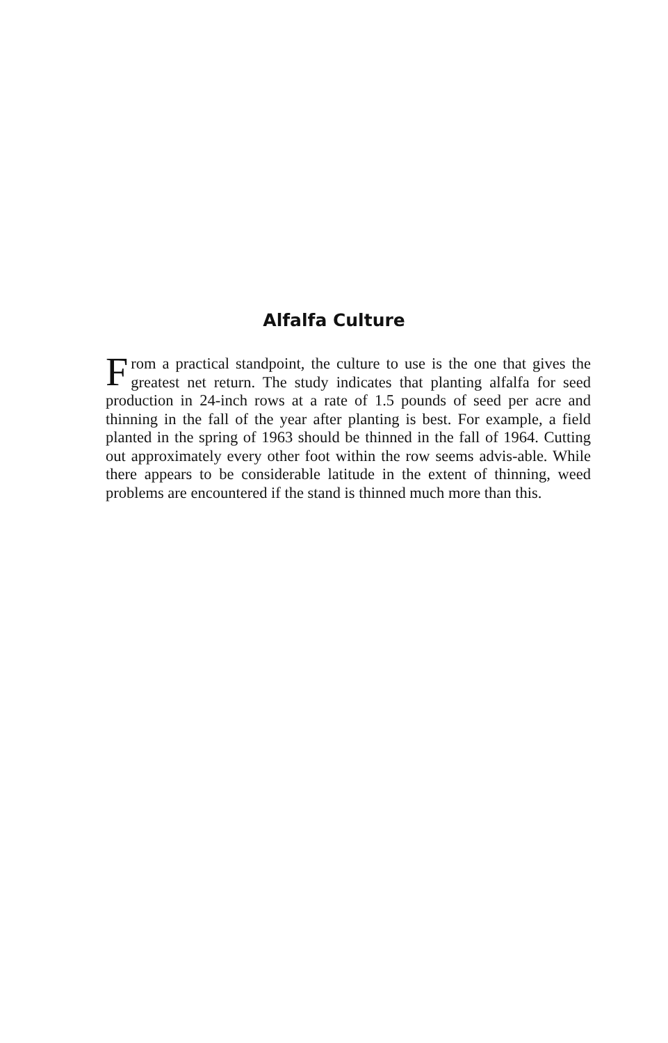Alfalfa Culture
From a practical standpoint, the culture to use is the one that gives the greatest net return. The study indicates that planting alfalfa for seed production in 24-inch rows at a rate of 1.5 pounds of seed per acre and thinning in the fall of the year after planting is best. For example, a field planted in the spring of 1963 should be thinned in the fall of 1964. Cutting out approximately every other foot within the row seems advis-able. While there appears to be considerable latitude in the extent of thinning, weed problems are encountered if the stand is thinned much more than this.